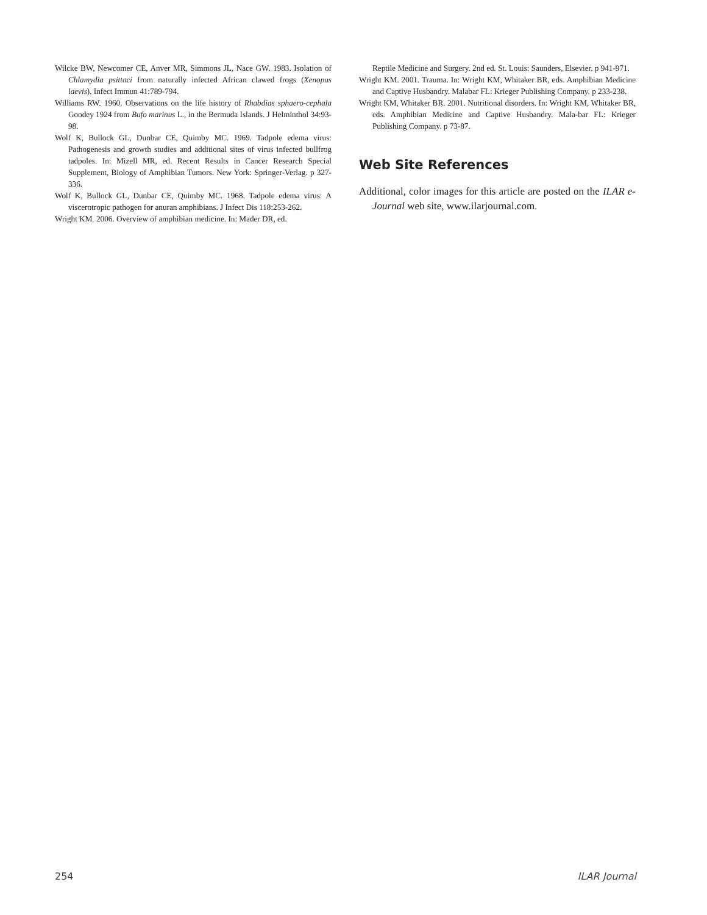Wilcke BW, Newcomer CE, Anver MR, Simmons JL, Nace GW. 1983. Isolation of Chlamydia psittaci from naturally infected African clawed frogs (Xenopus laevis). Infect Immun 41:789-794.
Williams RW. 1960. Observations on the life history of Rhabdias sphaero-cephala Goodey 1924 from Bufo marinus L., in the Bermuda Islands. J Helminthol 34:93-98.
Wolf K, Bullock GL, Dunbar CE, Quimby MC. 1969. Tadpole edema virus: Pathogenesis and growth studies and additional sites of virus infected bullfrog tadpoles. In: Mizell MR, ed. Recent Results in Cancer Research Special Supplement, Biology of Amphibian Tumors. New York: Springer-Verlag. p 327-336.
Wolf K, Bullock GL, Dunbar CE, Quimby MC. 1968. Tadpole edema virus: A viscerotropic pathogen for anuran amphibians. J Infect Dis 118:253-262.
Wright KM. 2006. Overview of amphibian medicine. In: Mader DR, ed.
Reptile Medicine and Surgery. 2nd ed. St. Louis: Saunders, Elsevier. p 941-971.
Wright KM. 2001. Trauma. In: Wright KM, Whitaker BR, eds. Amphibian Medicine and Captive Husbandry. Malabar FL: Krieger Publishing Company. p 233-238.
Wright KM, Whitaker BR. 2001. Nutritional disorders. In: Wright KM, Whitaker BR, eds. Amphibian Medicine and Captive Husbandry. Mala-bar FL: Krieger Publishing Company. p 73-87.
Web Site References
Additional, color images for this article are posted on the ILAR e-Journal web site, www.ilarjournal.com.
254 ILAR Journal